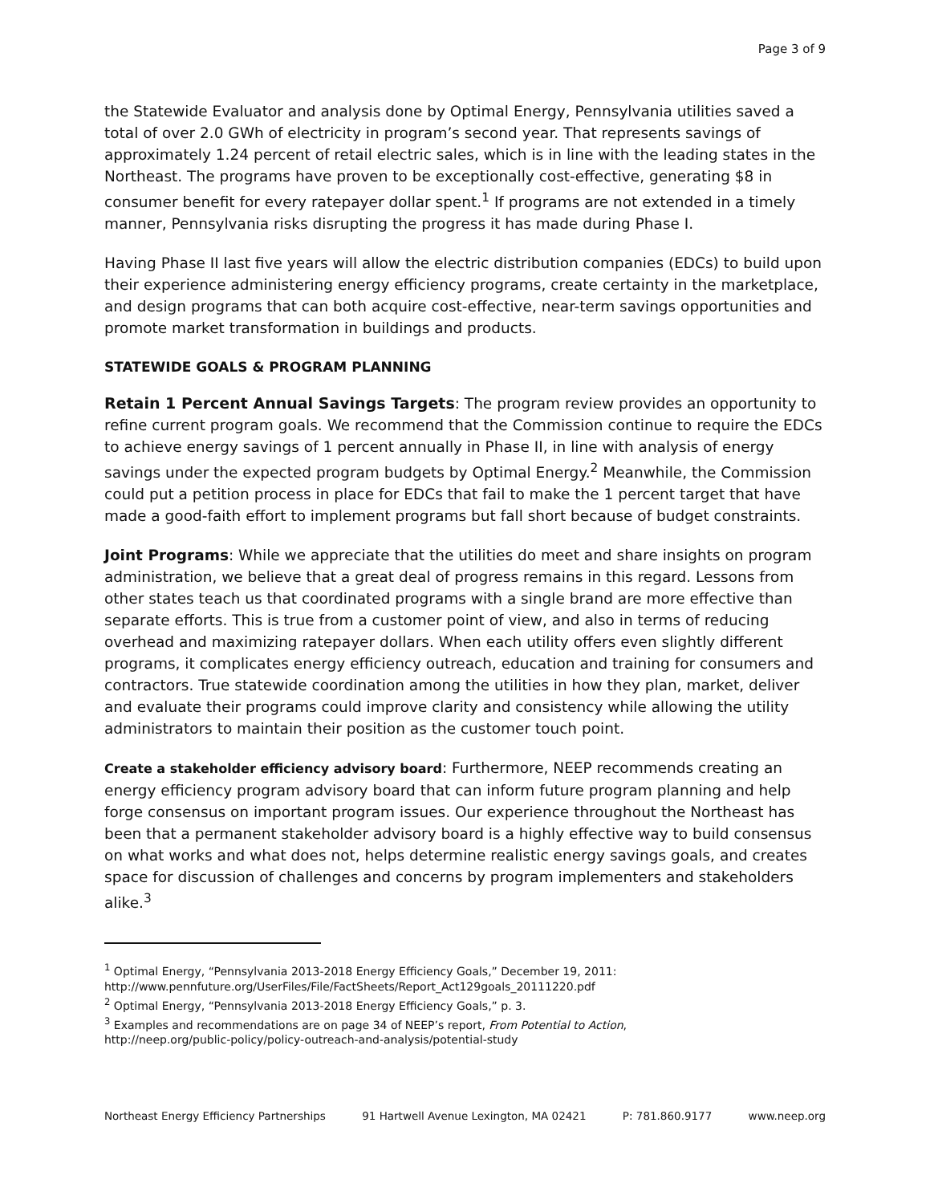Page 3 of 9
the Statewide Evaluator and analysis done by Optimal Energy, Pennsylvania utilities saved a total of over 2.0 GWh of electricity in program’s second year. That represents savings of approximately 1.24 percent of retail electric sales, which is in line with the leading states in the Northeast. The programs have proven to be exceptionally cost-effective, generating $8 in consumer benefit for every ratepayer dollar spent.<sup>1</sup> If programs are not extended in a timely manner, Pennsylvania risks disrupting the progress it has made during Phase I.
Having Phase II last five years will allow the electric distribution companies (EDCs) to build upon their experience administering energy efficiency programs, create certainty in the marketplace, and design programs that can both acquire cost-effective, near-term savings opportunities and promote market transformation in buildings and products.
STATEWIDE GOALS & PROGRAM PLANNING
Retain 1 Percent Annual Savings Targets: The program review provides an opportunity to refine current program goals. We recommend that the Commission continue to require the EDCs to achieve energy savings of 1 percent annually in Phase II, in line with analysis of energy savings under the expected program budgets by Optimal Energy.<sup>2</sup> Meanwhile, the Commission could put a petition process in place for EDCs that fail to make the 1 percent target that have made a good-faith effort to implement programs but fall short because of budget constraints.
Joint Programs: While we appreciate that the utilities do meet and share insights on program administration, we believe that a great deal of progress remains in this regard. Lessons from other states teach us that coordinated programs with a single brand are more effective than separate efforts. This is true from a customer point of view, and also in terms of reducing overhead and maximizing ratepayer dollars. When each utility offers even slightly different programs, it complicates energy efficiency outreach, education and training for consumers and contractors. True statewide coordination among the utilities in how they plan, market, deliver and evaluate their programs could improve clarity and consistency while allowing the utility administrators to maintain their position as the customer touch point.
Create a stakeholder efficiency advisory board: Furthermore, NEEP recommends creating an energy efficiency program advisory board that can inform future program planning and help forge consensus on important program issues. Our experience throughout the Northeast has been that a permanent stakeholder advisory board is a highly effective way to build consensus on what works and what does not, helps determine realistic energy savings goals, and creates space for discussion of challenges and concerns by program implementers and stakeholders alike.<sup>3</sup>
<sup>1</sup> Optimal Energy, “Pennsylvania 2013-2018 Energy Efficiency Goals,” December 19, 2011:
http://www.pennfuture.org/UserFiles/File/FactSheets/Report_Act129goals_20111220.pdf
<sup>2</sup> Optimal Energy, “Pennsylvania 2013-2018 Energy Efficiency Goals,” p. 3.
<sup>3</sup> Examples and recommendations are on page 34 of NEEP’s report, From Potential to Action,
http://neep.org/public-policy/policy-outreach-and-analysis/potential-study
Northeast Energy Efficiency Partnerships 91 Hartwell Avenue Lexington, MA 02421 P: 781.860.9177 www.neep.org